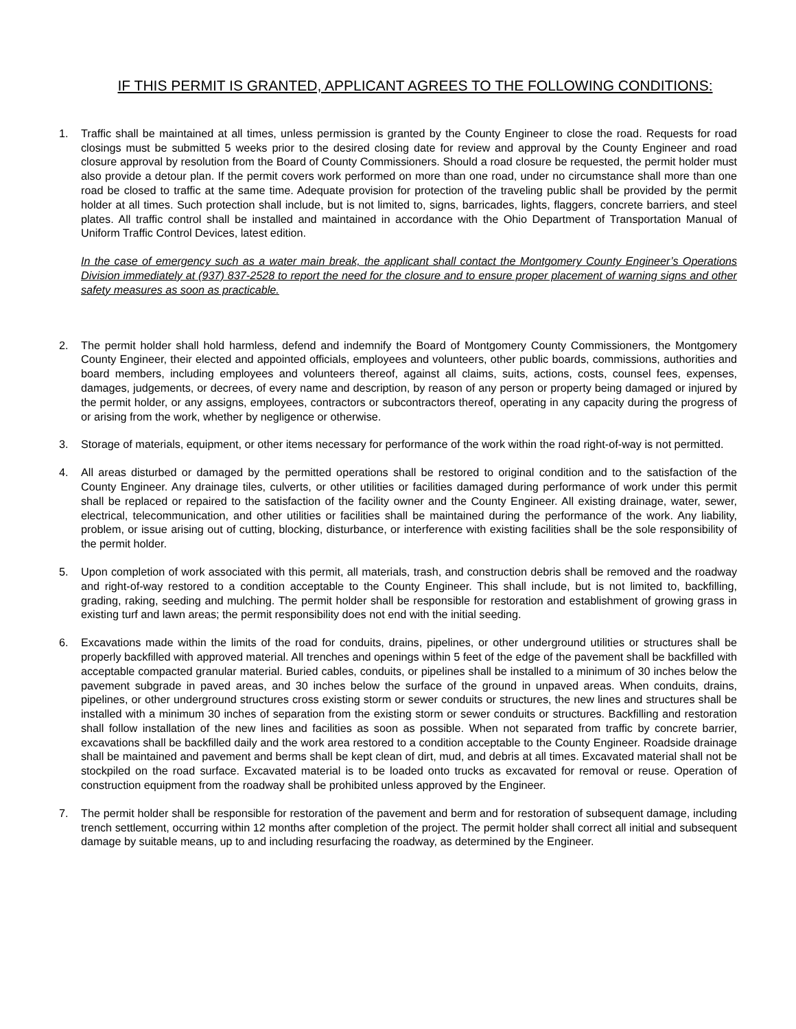IF THIS PERMIT IS GRANTED, APPLICANT AGREES TO THE FOLLOWING CONDITIONS:
1. Traffic shall be maintained at all times, unless permission is granted by the County Engineer to close the road. Requests for road closings must be submitted 5 weeks prior to the desired closing date for review and approval by the County Engineer and road closure approval by resolution from the Board of County Commissioners. Should a road closure be requested, the permit holder must also provide a detour plan. If the permit covers work performed on more than one road, under no circumstance shall more than one road be closed to traffic at the same time. Adequate provision for protection of the traveling public shall be provided by the permit holder at all times. Such protection shall include, but is not limited to, signs, barricades, lights, flaggers, concrete barriers, and steel plates. All traffic control shall be installed and maintained in accordance with the Ohio Department of Transportation Manual of Uniform Traffic Control Devices, latest edition.
In the case of emergency such as a water main break, the applicant shall contact the Montgomery County Engineer’s Operations Division immediately at (937) 837-2528 to report the need for the closure and to ensure proper placement of warning signs and other safety measures as soon as practicable.
2. The permit holder shall hold harmless, defend and indemnify the Board of Montgomery County Commissioners, the Montgomery County Engineer, their elected and appointed officials, employees and volunteers, other public boards, commissions, authorities and board members, including employees and volunteers thereof, against all claims, suits, actions, costs, counsel fees, expenses, damages, judgements, or decrees, of every name and description, by reason of any person or property being damaged or injured by the permit holder, or any assigns, employees, contractors or subcontractors thereof, operating in any capacity during the progress of or arising from the work, whether by negligence or otherwise.
3. Storage of materials, equipment, or other items necessary for performance of the work within the road right-of-way is not permitted.
4. All areas disturbed or damaged by the permitted operations shall be restored to original condition and to the satisfaction of the County Engineer. Any drainage tiles, culverts, or other utilities or facilities damaged during performance of work under this permit shall be replaced or repaired to the satisfaction of the facility owner and the County Engineer. All existing drainage, water, sewer, electrical, telecommunication, and other utilities or facilities shall be maintained during the performance of the work. Any liability, problem, or issue arising out of cutting, blocking, disturbance, or interference with existing facilities shall be the sole responsibility of the permit holder.
5. Upon completion of work associated with this permit, all materials, trash, and construction debris shall be removed and the roadway and right-of-way restored to a condition acceptable to the County Engineer. This shall include, but is not limited to, backfilling, grading, raking, seeding and mulching. The permit holder shall be responsible for restoration and establishment of growing grass in existing turf and lawn areas; the permit responsibility does not end with the initial seeding.
6. Excavations made within the limits of the road for conduits, drains, pipelines, or other underground utilities or structures shall be properly backfilled with approved material. All trenches and openings within 5 feet of the edge of the pavement shall be backfilled with acceptable compacted granular material. Buried cables, conduits, or pipelines shall be installed to a minimum of 30 inches below the pavement subgrade in paved areas, and 30 inches below the surface of the ground in unpaved areas. When conduits, drains, pipelines, or other underground structures cross existing storm or sewer conduits or structures, the new lines and structures shall be installed with a minimum 30 inches of separation from the existing storm or sewer conduits or structures. Backfilling and restoration shall follow installation of the new lines and facilities as soon as possible. When not separated from traffic by concrete barrier, excavations shall be backfilled daily and the work area restored to a condition acceptable to the County Engineer. Roadside drainage shall be maintained and pavement and berms shall be kept clean of dirt, mud, and debris at all times. Excavated material shall not be stockpiled on the road surface. Excavated material is to be loaded onto trucks as excavated for removal or reuse. Operation of construction equipment from the roadway shall be prohibited unless approved by the Engineer.
7. The permit holder shall be responsible for restoration of the pavement and berm and for restoration of subsequent damage, including trench settlement, occurring within 12 months after completion of the project. The permit holder shall correct all initial and subsequent damage by suitable means, up to and including resurfacing the roadway, as determined by the Engineer.